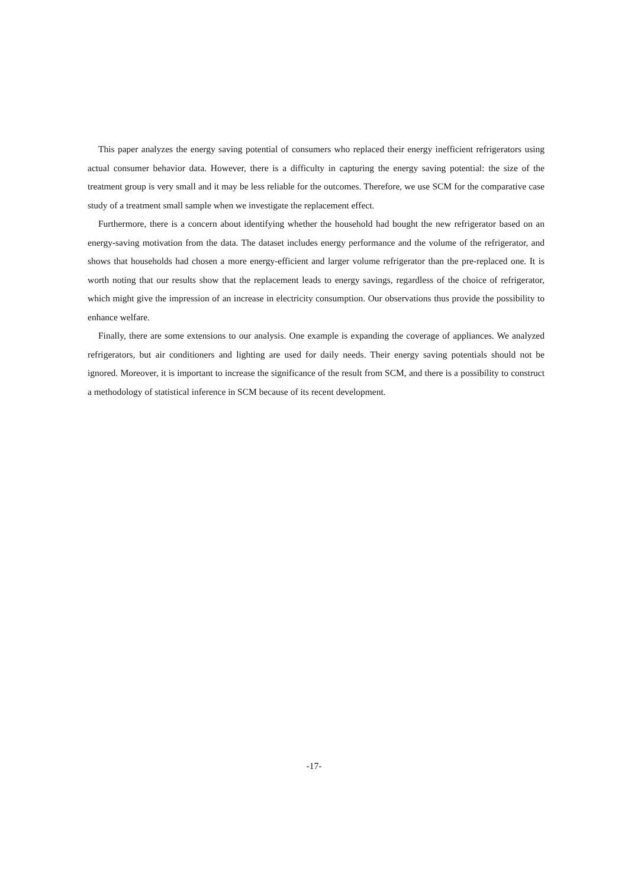This paper analyzes the energy saving potential of consumers who replaced their energy inefficient refrigerators using actual consumer behavior data. However, there is a difficulty in capturing the energy saving potential: the size of the treatment group is very small and it may be less reliable for the outcomes. Therefore, we use SCM for the comparative case study of a treatment small sample when we investigate the replacement effect.
Furthermore, there is a concern about identifying whether the household had bought the new refrigerator based on an energy-saving motivation from the data. The dataset includes energy performance and the volume of the refrigerator, and shows that households had chosen a more energy-efficient and larger volume refrigerator than the pre-replaced one. It is worth noting that our results show that the replacement leads to energy savings, regardless of the choice of refrigerator, which might give the impression of an increase in electricity consumption. Our observations thus provide the possibility to enhance welfare.
Finally, there are some extensions to our analysis. One example is expanding the coverage of appliances. We analyzed refrigerators, but air conditioners and lighting are used for daily needs. Their energy saving potentials should not be ignored. Moreover, it is important to increase the significance of the result from SCM, and there is a possibility to construct a methodology of statistical inference in SCM because of its recent development.
-17-